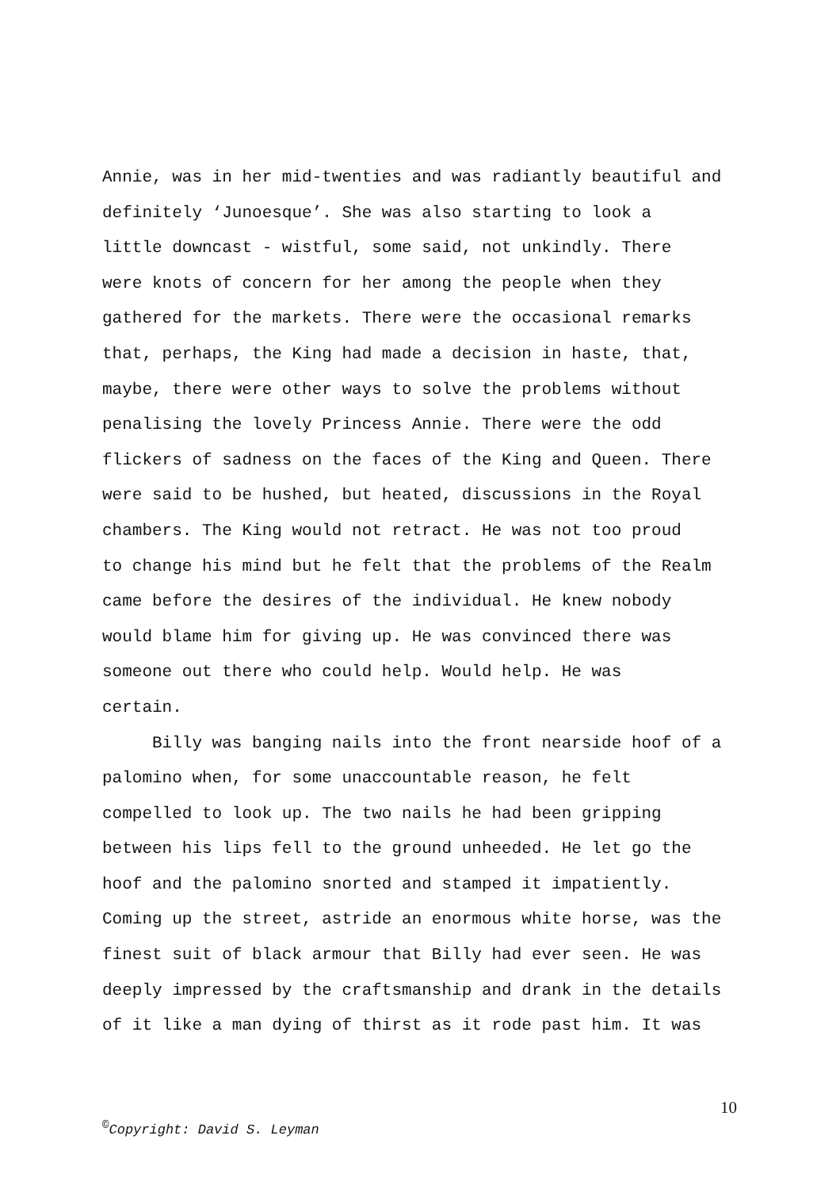Annie, was in her mid-twenties and was radiantly beautiful and
definitely ‘Junoesque’. She was also starting to look a
little downcast - wistful, some said, not unkindly. There
were knots of concern for her among the people when they
gathered for the markets. There were the occasional remarks
that, perhaps, the King had made a decision in haste, that,
maybe, there were other ways to solve the problems without
penalising the lovely Princess Annie. There were the odd
flickers of sadness on the faces of the King and Queen. There
were said to be hushed, but heated, discussions in the Royal
chambers. The King would not retract. He was not too proud
to change his mind but he felt that the problems of the Realm
came before the desires of the individual. He knew nobody
would blame him for giving up. He was convinced there was
someone out there who could help. Would help. He was
certain.
Billy was banging nails into the front nearside hoof of a
palomino when, for some unaccountable reason, he felt
compelled to look up. The two nails he had been gripping
between his lips fell to the ground unheeded. He let go the
hoof and the palomino snorted and stamped it impatiently.
Coming up the street, astride an enormous white horse, was the
finest suit of black armour that Billy had ever seen. He was
deeply impressed by the craftsmanship and drank in the details
of it like a man dying of thirst as it rode past him. It was
10
<sup>©</sup>Copyright: David S. Leyman